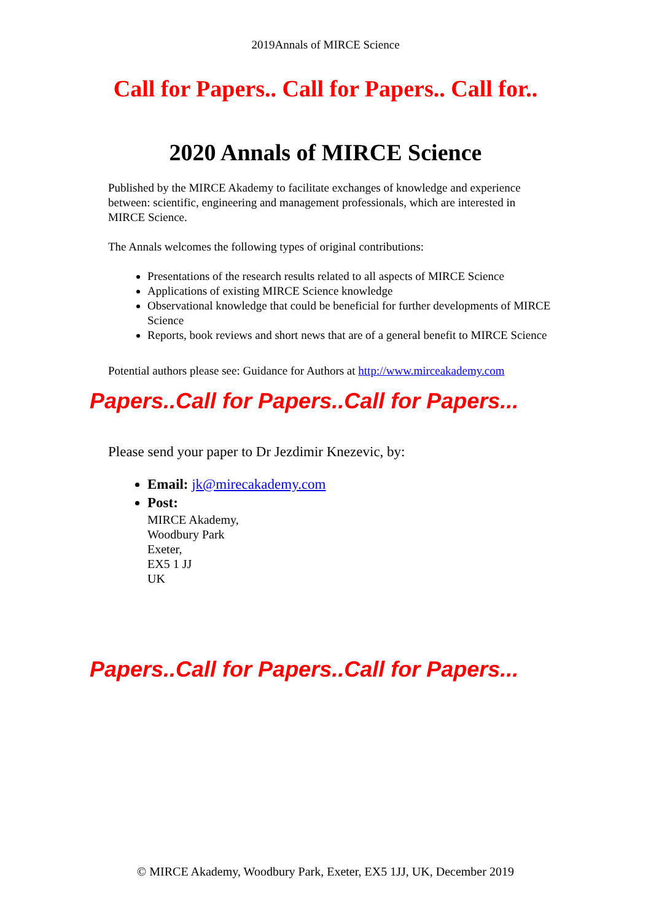2019Annals of MIRCE Science
Call for Papers.. Call for Papers.. Call for..
2020 Annals of MIRCE Science
Published by the MIRCE Akademy to facilitate exchanges of knowledge and experience between: scientific, engineering and management professionals, which are interested in MIRCE Science.
The Annals welcomes the following types of original contributions:
Presentations of the research results related to all aspects of MIRCE Science
Applications of existing MIRCE Science knowledge
Observational knowledge that could be beneficial for further developments of MIRCE Science
Reports, book reviews and short news that are of a general benefit to MIRCE Science
Potential authors please see: Guidance for Authors at http://www.mirceakademy.com
Papers..Call for Papers..Call for Papers...
Please send your paper to Dr Jezdimir Knezevic, by:
Email: jk@mirecakademy.com
Post:
MIRCE Akademy,
Woodbury Park
Exeter,
EX5 1 JJ
UK
Papers..Call for Papers..Call for Papers...
© MIRCE Akademy, Woodbury Park, Exeter, EX5 1JJ, UK, December 2019